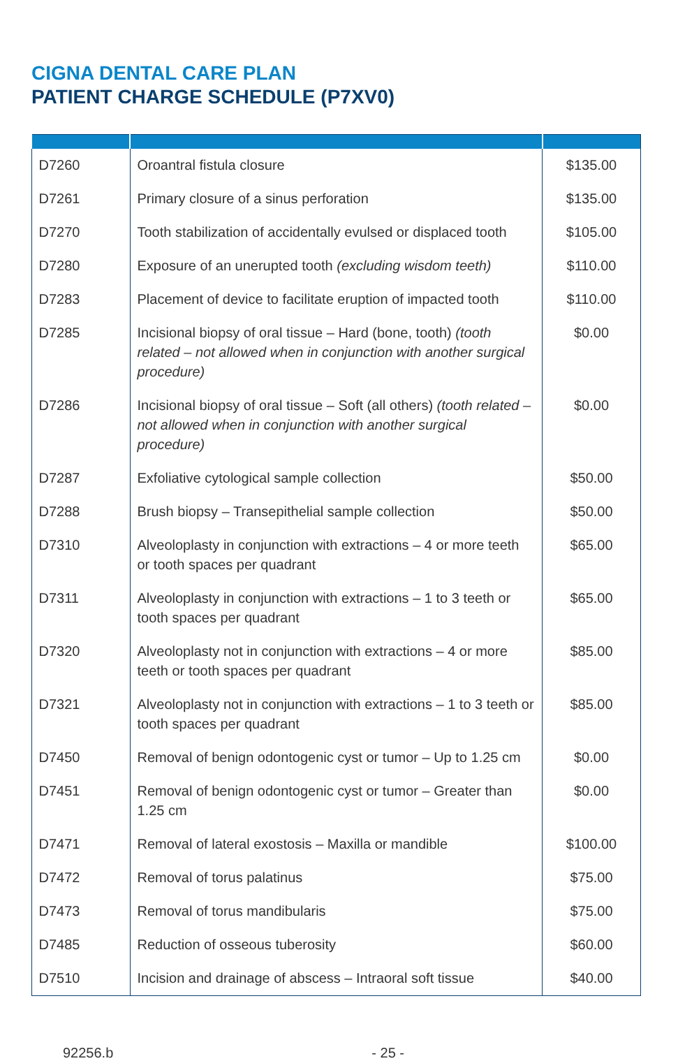CIGNA DENTAL CARE PLAN
PATIENT CHARGE SCHEDULE (P7XV0)
| D7260 | Oroantral fistula closure | $135.00 |
| D7261 | Primary closure of a sinus perforation | $135.00 |
| D7270 | Tooth stabilization of accidentally evulsed or displaced tooth | $105.00 |
| D7280 | Exposure of an unerupted tooth (excluding wisdom teeth) | $110.00 |
| D7283 | Placement of device to facilitate eruption of impacted tooth | $110.00 |
| D7285 | Incisional biopsy of oral tissue – Hard (bone, tooth) (tooth related – not allowed when in conjunction with another surgical procedure) | $0.00 |
| D7286 | Incisional biopsy of oral tissue – Soft (all others) (tooth related – not allowed when in conjunction with another surgical procedure) | $0.00 |
| D7287 | Exfoliative cytological sample collection | $50.00 |
| D7288 | Brush biopsy – Transepithelial sample collection | $50.00 |
| D7310 | Alveoloplasty in conjunction with extractions – 4 or more teeth or tooth spaces per quadrant | $65.00 |
| D7311 | Alveoloplasty in conjunction with extractions – 1 to 3 teeth or tooth spaces per quadrant | $65.00 |
| D7320 | Alveoloplasty not in conjunction with extractions – 4 or more teeth or tooth spaces per quadrant | $85.00 |
| D7321 | Alveoloplasty not in conjunction with extractions – 1 to 3 teeth or tooth spaces per quadrant | $85.00 |
| D7450 | Removal of benign odontogenic cyst or tumor – Up to 1.25 cm | $0.00 |
| D7451 | Removal of benign odontogenic cyst or tumor – Greater than 1.25 cm | $0.00 |
| D7471 | Removal of lateral exostosis – Maxilla or mandible | $100.00 |
| D7472 | Removal of torus palatinus | $75.00 |
| D7473 | Removal of torus mandibularis | $75.00 |
| D7485 | Reduction of osseous tuberosity | $60.00 |
| D7510 | Incision and drainage of abscess – Intraoral soft tissue | $40.00 |
92256.b - 25 -